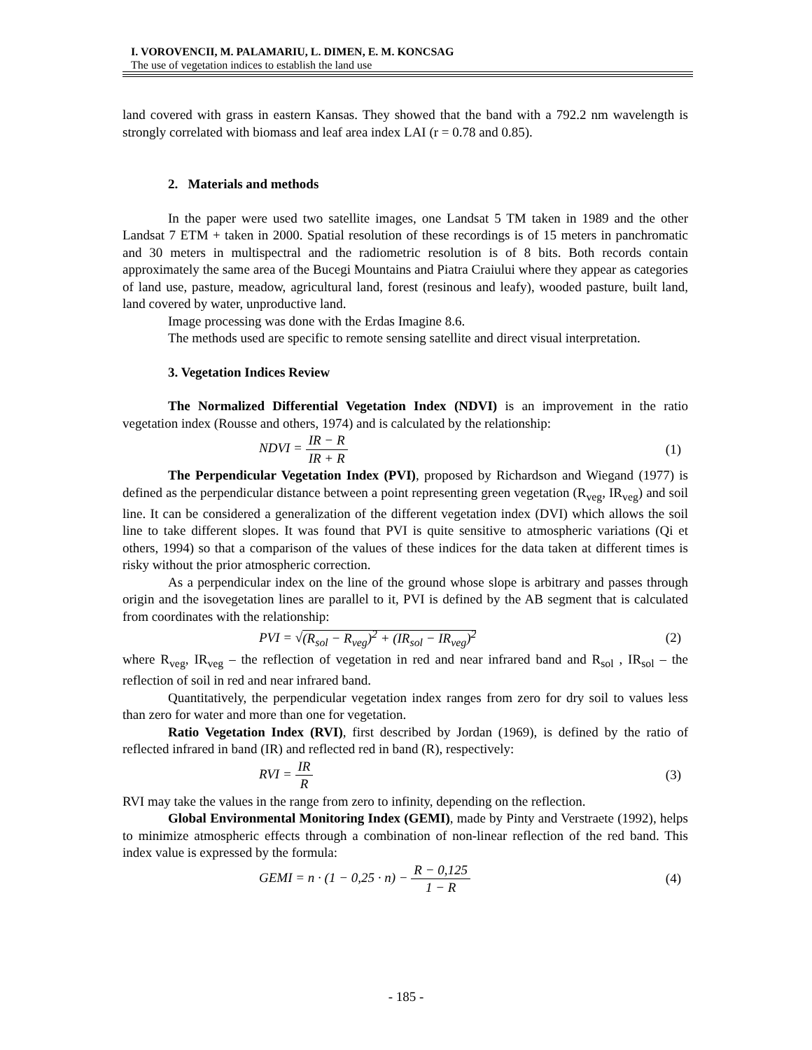I. VOROVENCII, M. PALAMARIU, L. DIMEN, E. M. KONCSAG
The use of vegetation indices to establish the land use
land covered with grass in eastern Kansas. They showed that the band with a 792.2 nm wavelength is strongly correlated with biomass and leaf area index LAI (r = 0.78 and 0.85).
2. Materials and methods
In the paper were used two satellite images, one Landsat 5 TM taken in 1989 and the other Landsat 7 ETM + taken in 2000. Spatial resolution of these recordings is of 15 meters in panchromatic and 30 meters in multispectral and the radiometric resolution is of 8 bits. Both records contain approximately the same area of the Bucegi Mountains and Piatra Craiului where they appear as categories of land use, pasture, meadow, agricultural land, forest (resinous and leafy), wooded pasture, built land, land covered by water, unproductive land.
Image processing was done with the Erdas Imagine 8.6.
The methods used are specific to remote sensing satellite and direct visual interpretation.
3. Vegetation Indices Review
The Normalized Differential Vegetation Index (NDVI) is an improvement in the ratio vegetation index (Rousse and others, 1974) and is calculated by the relationship:
NDVI = IR − R IR + R (1)
The Perpendicular Vegetation Index (PVI), proposed by Richardson and Wiegand (1977) is defined as the perpendicular distance between a point representing green vegetation (R<sub>veg</sub>, IR<sub>veg</sub>) and soil line. It can be considered a generalization of the different vegetation index (DVI) which allows the soil line to take different slopes. It was found that PVI is quite sensitive to atmospheric variations (Qi et others, 1994) so that a comparison of the values of these indices for the data taken at different times is risky without the prior atmospheric correction.
As a perpendicular index on the line of the ground whose slope is arbitrary and passes through origin and the isovegetation lines are parallel to it, PVI is defined by the AB segment that is calculated from coordinates with the relationship:
PVI = √(R<sub>sol</sub> − R<sub>veg</sub>)<sup>2</sup> + (IR<sub>sol</sub> − IR<sub>veg</sub>)<sup>2</sup> (2)
where R<sub>veg</sub>, IR<sub>veg</sub> – the reflection of vegetation in red and near infrared band and R<sub>sol</sub> , IR<sub>sol</sub> – the reflection of soil in red and near infrared band.
Quantitatively, the perpendicular vegetation index ranges from zero for dry soil to values less than zero for water and more than one for vegetation.
Ratio Vegetation Index (RVI), first described by Jordan (1969), is defined by the ratio of reflected infrared in band (IR) and reflected red in band (R), respectively:
RVI = IR R (3)
RVI may take the values in the range from zero to infinity, depending on the reflection.
Global Environmental Monitoring Index (GEMI), made by Pinty and Verstraete (1992), helps to minimize atmospheric effects through a combination of non-linear reflection of the red band. This index value is expressed by the formula:
GEMI = n · (1 − 0,25 · n) − R − 0,125 1 − R (4)
- 185 -